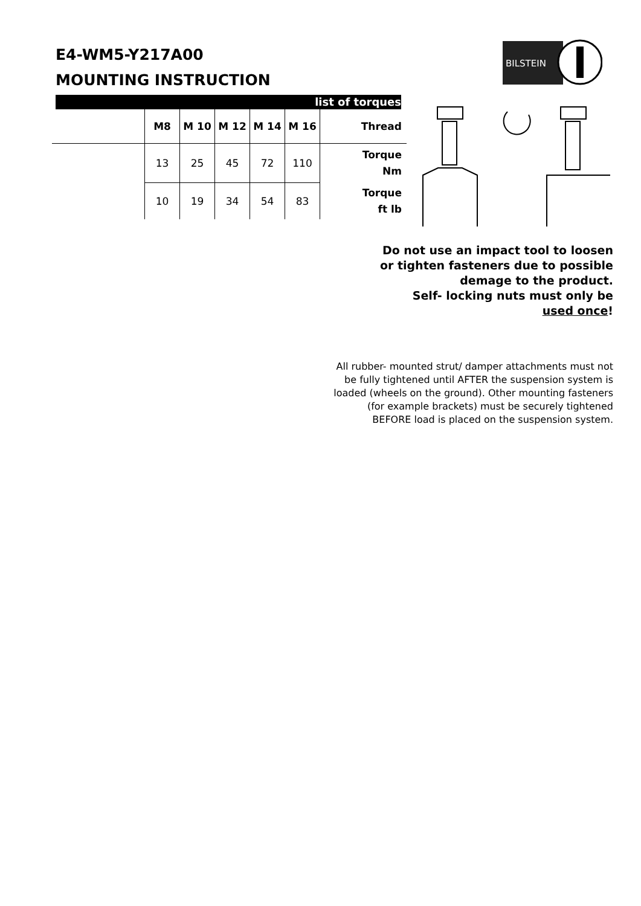E4-WM5-Y217A00
MOUNTING INSTRUCTION
BILSTEIN
list of torques
| | M8 | M 10 | M 12 | M 14 | M 16 | Thread |
| --- | --- | --- | --- | --- | --- | --- |
| | 13 | 25 | 45 | 72 | 110 | Torque Nm |
| | 10 | 19 | 34 | 54 | 83 | Torque ft lb |
Do not use an impact tool to loosen
or tighten fasteners due to possible
demage to the product.
Self- locking nuts must only be
used once!
All rubber- mounted strut/ damper attachments must not be fully tightened until AFTER the suspension system is loaded (wheels on the ground). Other mounting fasteners (for example brackets) must be securely tightened BEFORE load is placed on the suspension system.